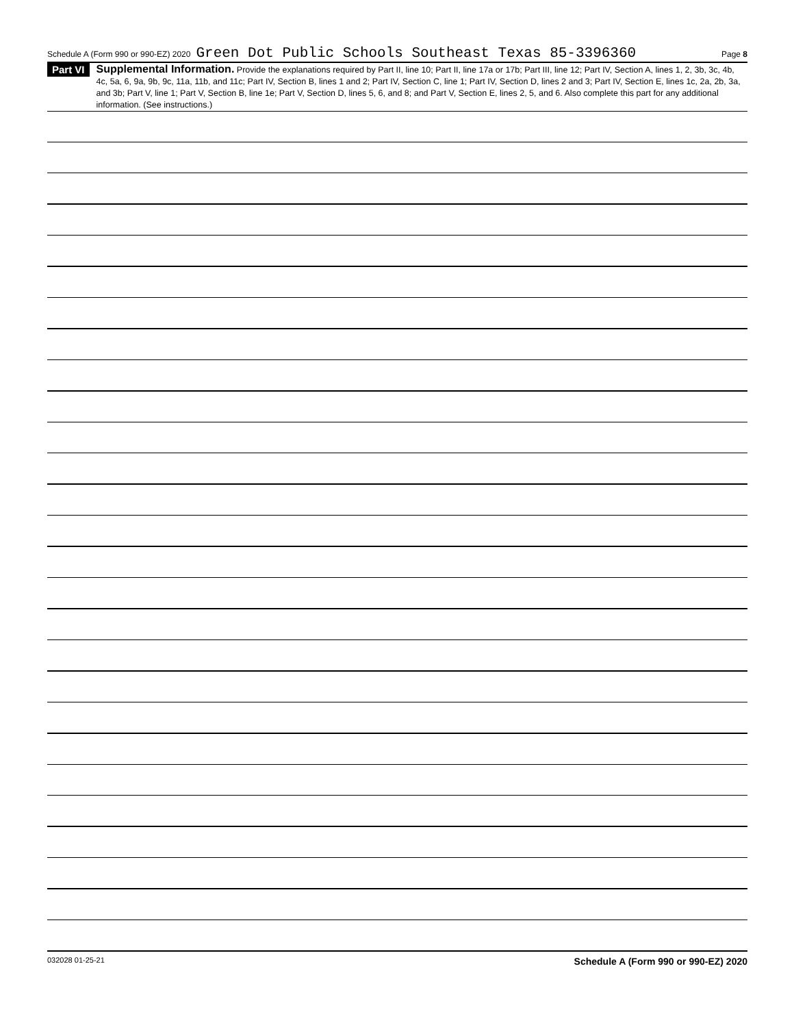Schedule A (Form 990 or 990-EZ) 2020 Green Dot Public Schools Southeast Texas 85-3396360 Page 8
Part VI
Supplemental Information. Provide the explanations required by Part II, line 10; Part II, line 17a or 17b; Part III, line 12; Part IV, Section A, lines 1, 2, 3b, 3c, 4b, 4c, 5a, 6, 9a, 9b, 9c, 11a, 11b, and 11c; Part IV, Section B, lines 1 and 2; Part IV, Section C, line 1; Part IV, Section D, lines 2 and 3; Part IV, Section E, lines 1c, 2a, 2b, 3a, and 3b; Part V, line 1; Part V, Section B, line 1e; Part V, Section D, lines 5, 6, and 8; and Part V, Section E, lines 2, 5, and 6. Also complete this part for any additional information. (See instructions.)
032028 01-25-21 Schedule A (Form 990 or 990-EZ) 2020